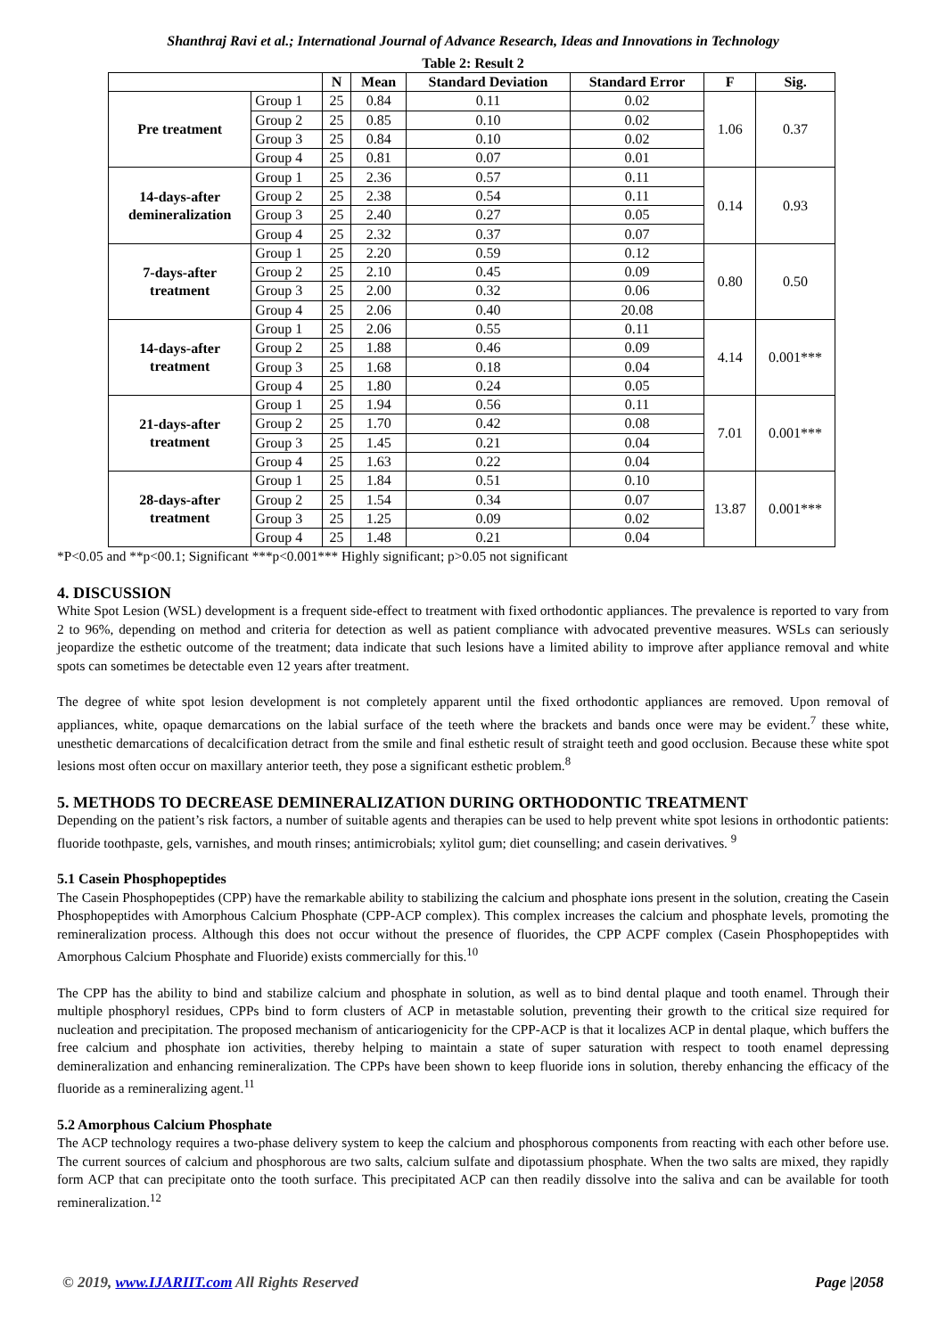Shanthraj Ravi et al.; International Journal of Advance Research, Ideas and Innovations in Technology
Table 2: Result 2
| | | N | Mean | Standard Deviation | Standard Error | F | Sig. |
| --- | --- | --- | --- | --- | --- | --- | --- |
| Pre treatment | Group 1 | 25 | 0.84 | 0.11 | 0.02 | 1.06 | 0.37 |
| | Group 2 | 25 | 0.85 | 0.10 | 0.02 | | |
| | Group 3 | 25 | 0.84 | 0.10 | 0.02 | | |
| | Group 4 | 25 | 0.81 | 0.07 | 0.01 | | |
| 14-days-after demineralization | Group 1 | 25 | 2.36 | 0.57 | 0.11 | 0.14 | 0.93 |
| | Group 2 | 25 | 2.38 | 0.54 | 0.11 | | |
| | Group 3 | 25 | 2.40 | 0.27 | 0.05 | | |
| | Group 4 | 25 | 2.32 | 0.37 | 0.07 | | |
| 7-days-after treatment | Group 1 | 25 | 2.20 | 0.59 | 0.12 | 0.80 | 0.50 |
| | Group 2 | 25 | 2.10 | 0.45 | 0.09 | | |
| | Group 3 | 25 | 2.00 | 0.32 | 0.06 | | |
| | Group 4 | 25 | 2.06 | 0.40 | 20.08 | | |
| 14-days-after treatment | Group 1 | 25 | 2.06 | 0.55 | 0.11 | 4.14 | 0.001*** |
| | Group 2 | 25 | 1.88 | 0.46 | 0.09 | | |
| | Group 3 | 25 | 1.68 | 0.18 | 0.04 | | |
| | Group 4 | 25 | 1.80 | 0.24 | 0.05 | | |
| 21-days-after treatment | Group 1 | 25 | 1.94 | 0.56 | 0.11 | 7.01 | 0.001*** |
| | Group 2 | 25 | 1.70 | 0.42 | 0.08 | | |
| | Group 3 | 25 | 1.45 | 0.21 | 0.04 | | |
| | Group 4 | 25 | 1.63 | 0.22 | 0.04 | | |
| 28-days-after treatment | Group 1 | 25 | 1.84 | 0.51 | 0.10 | 13.87 | 0.001*** |
| | Group 2 | 25 | 1.54 | 0.34 | 0.07 | | |
| | Group 3 | 25 | 1.25 | 0.09 | 0.02 | | |
| | Group 4 | 25 | 1.48 | 0.21 | 0.04 | | |
*P<0.05 and **p<00.1; Significant ***p<0.001*** Highly significant; p>0.05 not significant
4. DISCUSSION
White Spot Lesion (WSL) development is a frequent side-effect to treatment with fixed orthodontic appliances. The prevalence is reported to vary from 2 to 96%, depending on method and criteria for detection as well as patient compliance with advocated preventive measures. WSLs can seriously jeopardize the esthetic outcome of the treatment; data indicate that such lesions have a limited ability to improve after appliance removal and white spots can sometimes be detectable even 12 years after treatment.
The degree of white spot lesion development is not completely apparent until the fixed orthodontic appliances are removed. Upon removal of appliances, white, opaque demarcations on the labial surface of the teeth where the brackets and bands once were may be evident.<sup>7</sup> these white, unesthetic demarcations of decalcification detract from the smile and final esthetic result of straight teeth and good occlusion. Because these white spot lesions most often occur on maxillary anterior teeth, they pose a significant esthetic problem.<sup>8</sup>
5. METHODS TO DECREASE DEMINERALIZATION DURING ORTHODONTIC TREATMENT
Depending on the patient’s risk factors, a number of suitable agents and therapies can be used to help prevent white spot lesions in orthodontic patients: fluoride toothpaste, gels, varnishes, and mouth rinses; antimicrobials; xylitol gum; diet counselling; and casein derivatives. <sup>9</sup>
5.1 Casein Phosphopeptides
The Casein Phosphopeptides (CPP) have the remarkable ability to stabilizing the calcium and phosphate ions present in the solution, creating the Casein Phosphopeptides with Amorphous Calcium Phosphate (CPP-ACP complex). This complex increases the calcium and phosphate levels, promoting the remineralization process. Although this does not occur without the presence of fluorides, the CPP ACPF complex (Casein Phosphopeptides with Amorphous Calcium Phosphate and Fluoride) exists commercially for this.<sup>10</sup>
The CPP has the ability to bind and stabilize calcium and phosphate in solution, as well as to bind dental plaque and tooth enamel. Through their multiple phosphoryl residues, CPPs bind to form clusters of ACP in metastable solution, preventing their growth to the critical size required for nucleation and precipitation. The proposed mechanism of anticariogenicity for the CPP-ACP is that it localizes ACP in dental plaque, which buffers the free calcium and phosphate ion activities, thereby helping to maintain a state of super saturation with respect to tooth enamel depressing demineralization and enhancing remineralization. The CPPs have been shown to keep fluoride ions in solution, thereby enhancing the efficacy of the fluoride as a remineralizing agent.<sup>11</sup>
5.2 Amorphous Calcium Phosphate
The ACP technology requires a two-phase delivery system to keep the calcium and phosphorous components from reacting with each other before use. The current sources of calcium and phosphorous are two salts, calcium sulfate and dipotassium phosphate. When the two salts are mixed, they rapidly form ACP that can precipitate onto the tooth surface. This precipitated ACP can then readily dissolve into the saliva and can be available for tooth remineralization.<sup>12</sup>
© 2019, www.IJARIIT.com All Rights Reserved Page |2058